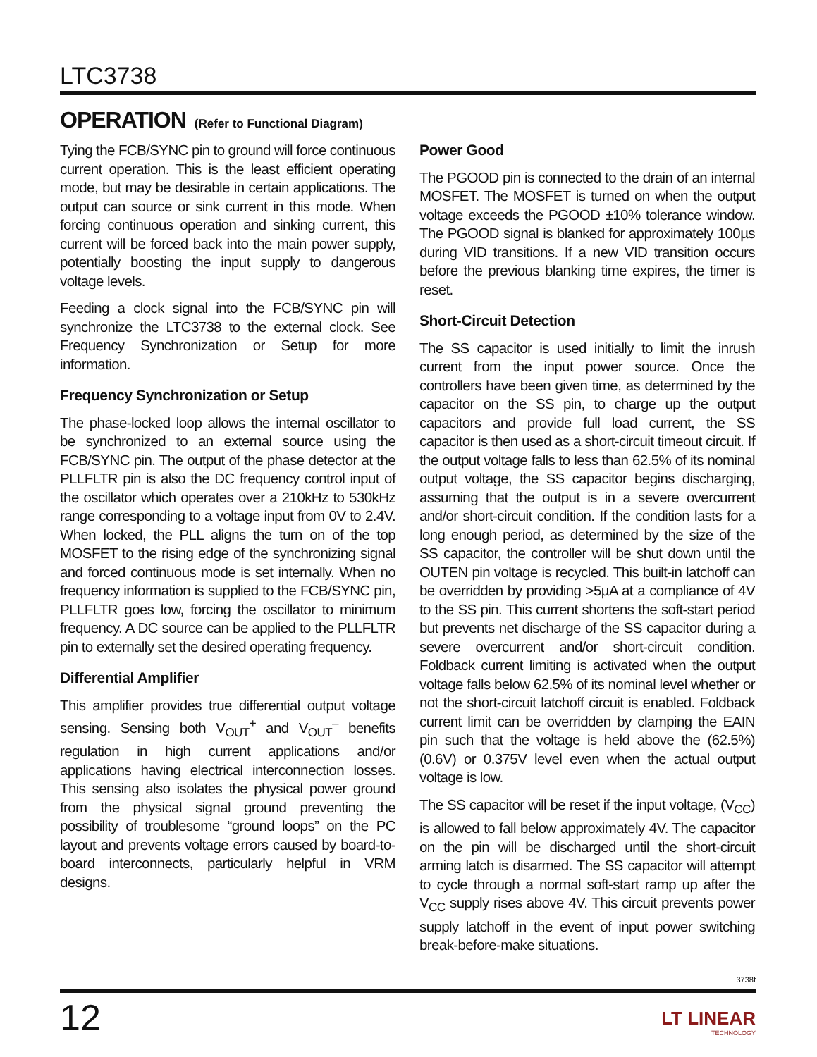LTC3738
OPERATION (Refer to Functional Diagram)
Tying the FCB/SYNC pin to ground will force continuous current operation. This is the least efficient operating mode, but may be desirable in certain applications. The output can source or sink current in this mode. When forcing continuous operation and sinking current, this current will be forced back into the main power supply, potentially boosting the input supply to dangerous voltage levels.
Feeding a clock signal into the FCB/SYNC pin will synchronize the LTC3738 to the external clock. See Frequency Synchronization or Setup for more information.
Frequency Synchronization or Setup
The phase-locked loop allows the internal oscillator to be synchronized to an external source using the FCB/SYNC pin. The output of the phase detector at the PLLFLTR pin is also the DC frequency control input of the oscillator which operates over a 210kHz to 530kHz range corresponding to a voltage input from 0V to 2.4V. When locked, the PLL aligns the turn on of the top MOSFET to the rising edge of the synchronizing signal and forced continuous mode is set internally. When no frequency information is supplied to the FCB/SYNC pin, PLLFLTR goes low, forcing the oscillator to minimum frequency. A DC source can be applied to the PLLFLTR pin to externally set the desired operating frequency.
Differential Amplifier
This amplifier provides true differential output voltage sensing. Sensing both V<sub>OUT</sub><sup>+</sup> and V<sub>OUT</sub><sup>–</sup> benefits regulation in high current applications and/or applications having electrical interconnection losses. This sensing also isolates the physical power ground from the physical signal ground preventing the possibility of troublesome “ground loops” on the PC layout and prevents voltage errors caused by board-to-board interconnects, particularly helpful in VRM designs.
Power Good
The PGOOD pin is connected to the drain of an internal MOSFET. The MOSFET is turned on when the output voltage exceeds the PGOOD ±10% tolerance window. The PGOOD signal is blanked for approximately 100µs during VID transitions. If a new VID transition occurs before the previous blanking time expires, the timer is reset.
Short-Circuit Detection
The SS capacitor is used initially to limit the inrush current from the input power source. Once the controllers have been given time, as determined by the capacitor on the SS pin, to charge up the output capacitors and provide full load current, the SS capacitor is then used as a short-circuit timeout circuit. If the output voltage falls to less than 62.5% of its nominal output voltage, the SS capacitor begins discharging, assuming that the output is in a severe overcurrent and/or short-circuit condition. If the condition lasts for a long enough period, as determined by the size of the SS capacitor, the controller will be shut down until the OUTEN pin voltage is recycled. This built-in latchoff can be overridden by providing >5µA at a compliance of 4V to the SS pin. This current shortens the soft-start period but prevents net discharge of the SS capacitor during a severe overcurrent and/or short-circuit condition. Foldback current limiting is activated when the output voltage falls below 62.5% of its nominal level whether or not the short-circuit latchoff circuit is enabled. Foldback current limit can be overridden by clamping the EAIN pin such that the voltage is held above the (62.5%)(0.6V) or 0.375V level even when the actual output voltage is low.
The SS capacitor will be reset if the input voltage, (V<sub>CC</sub>) is allowed to fall below approximately 4V. The capacitor on the pin will be discharged until the short-circuit arming latch is disarmed. The SS capacitor will attempt to cycle through a normal soft-start ramp up after the V<sub>CC</sub> supply rises above 4V. This circuit prevents power supply latchoff in the event of input power switching break-before-make situations.
3738f
12 LT LINEAR
TECHNOLOGY